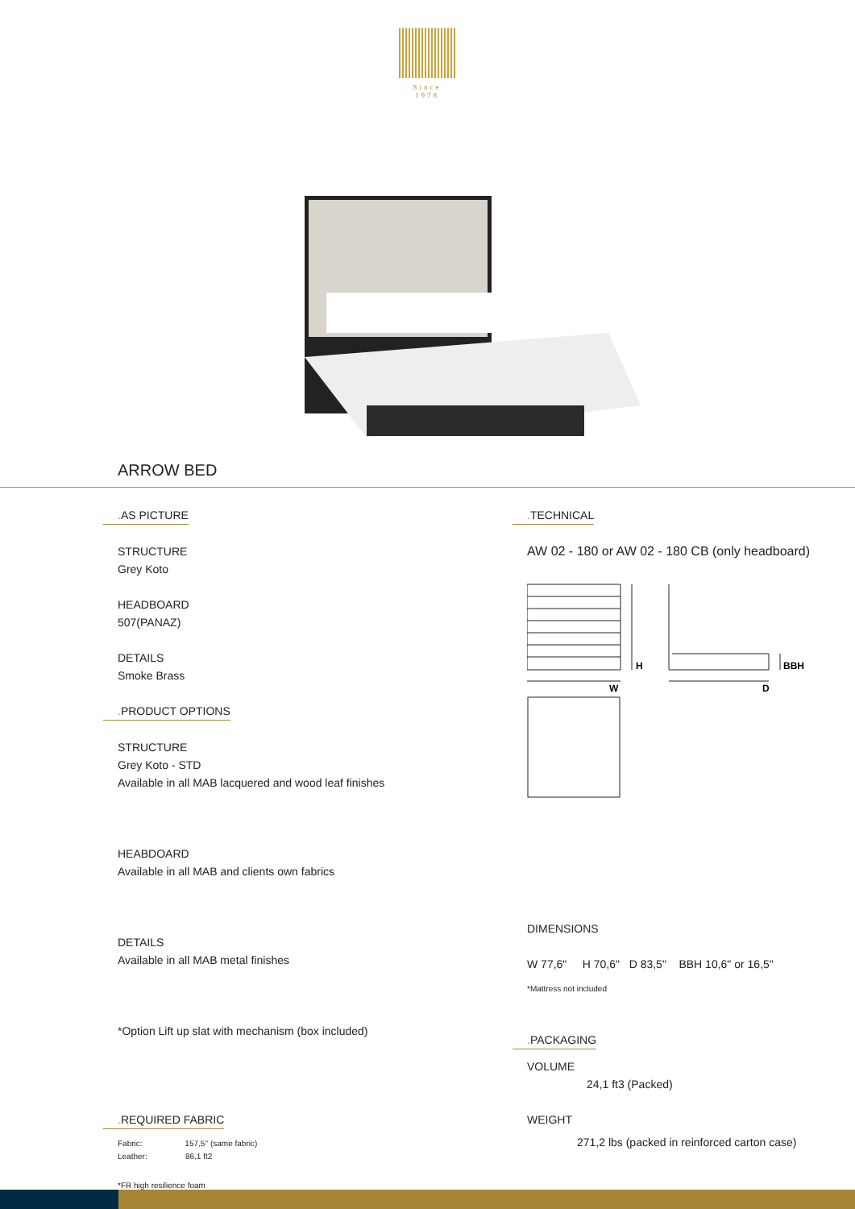Since 1978
ARROW BED
. AS PICTURE
STRUCTURE
Grey Koto
HEADBOARD
507(PANAZ)
DETAILS
Smoke Brass
. PRODUCT OPTIONS
STRUCTURE
Grey Koto - STD
Available in all MAB lacquered and wood leaf finishes
HEABDOARD
Available in all MAB and clients own fabrics
DETAILS
Available in all MAB metal finishes
*Option Lift up slat with mechanism (box included)
. REQUIRED FABRIC
Fabric: 157,5'' (same fabric)
Leather: 86,1 ft2
*FR high resilience foam
. TECHNICAL
AW 02 - 180 or AW 02 - 180 CB (only headboard)
H
W
D
BBH
DIMENSIONS
W 77,6" H 70,6" D 83,5" BBH 10,6" or 16,5"
*Mattress not included
. PACKAGING
VOLUME
24,1 ft3 (Packed)
WEIGHT
271,2 lbs (packed in reinforced carton case)